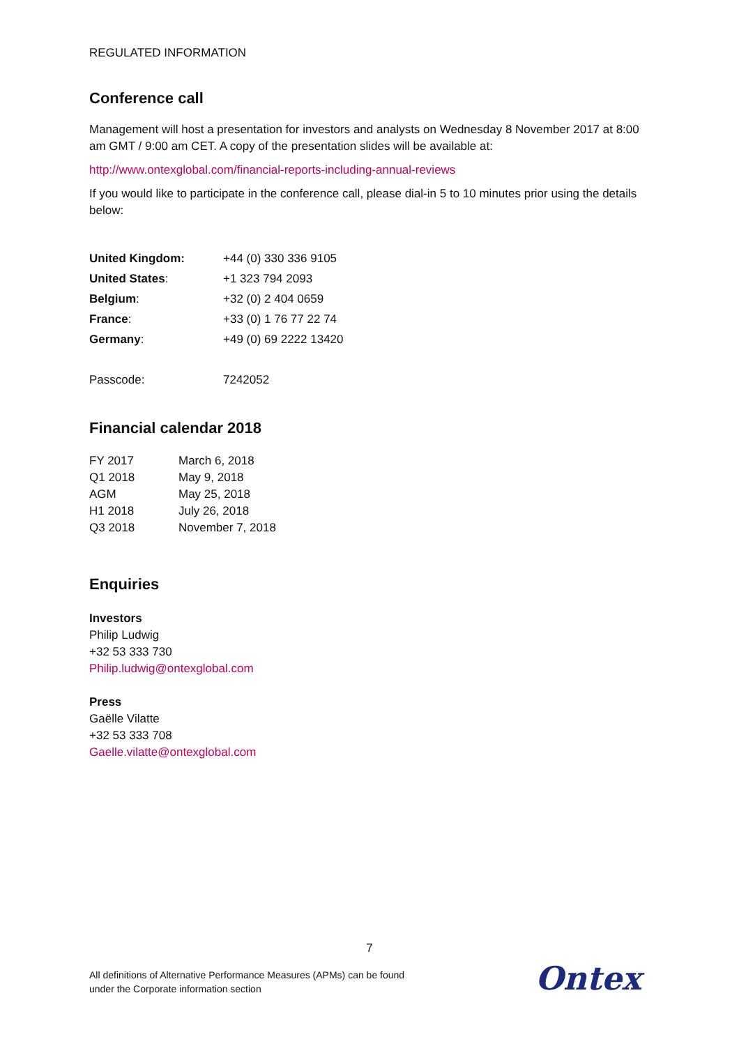REGULATED INFORMATION
Conference call
Management will host a presentation for investors and analysts on Wednesday 8 November 2017 at 8:00 am GMT / 9:00 am CET. A copy of the presentation slides will be available at:
http://www.ontexglobal.com/financial-reports-including-annual-reviews
If you would like to participate in the conference call, please dial-in 5 to 10 minutes prior using the details below:
| United Kingdom: | +44 (0) 330 336 9105 |
| United States : | +1 323 794 2093 |
| Belgium : | +32 (0) 2 404 0659 |
| France : | +33 (0) 1 76 77 22 74 |
| Germany : | +49 (0) 69 2222 13420 |
| Passcode: | 7242052 |
Financial calendar 2018
| FY 2017 | March 6, 2018 |
| Q1 2018 | May 9, 2018 |
| AGM | May 25, 2018 |
| H1 2018 | July 26, 2018 |
| Q3 2018 | November 7, 2018 |
Enquiries
Investors
Philip Ludwig
+32 53 333 730
Philip.ludwig@ontexglobal.com
Press
Gaëlle Vilatte
+32 53 333 708
Gaelle.vilatte@ontexglobal.com
7
All definitions of Alternative Performance Measures (APMs) can be found
under the Corporate information section
Ontex